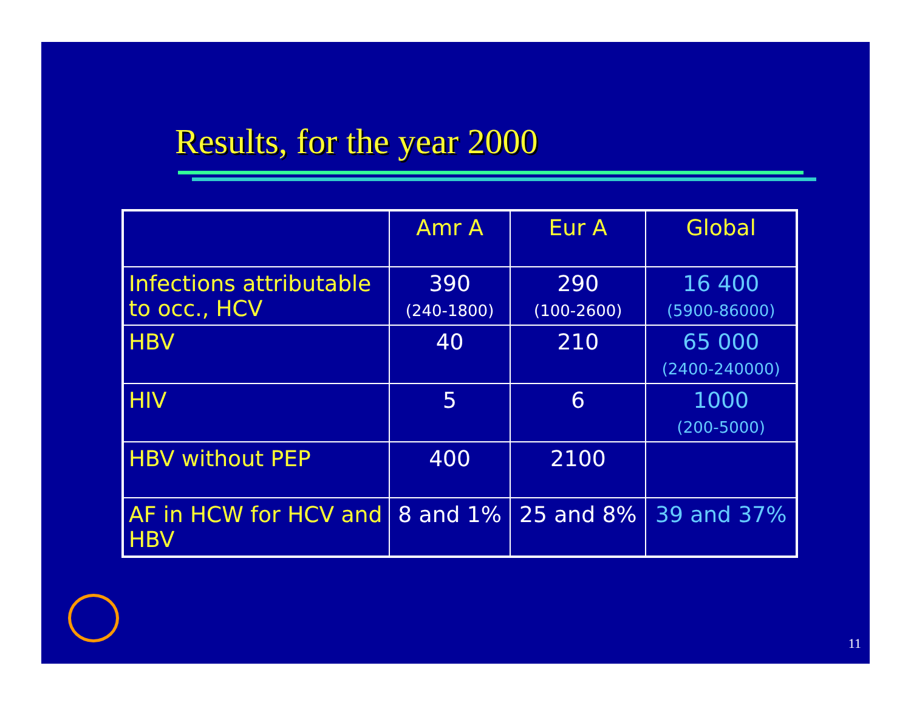Results, for the year 2000
| | Amr A | Eur A | Global |
| --- | --- | --- | --- |
| Infections attributable to occ., HCV | 390 (240-1800) | 290 (100-2600) | 16 400 (5900-86000) |
| HBV | 40 | 210 | 65 000 (2400-240000) |
| HIV | 5 | 6 | 1000 (200-5000) |
| HBV without PEP | 400 | 2100 | |
| AF in HCW for HCV and HBV | 8 and 1% | 25 and 8% | 39 and 37% |
11